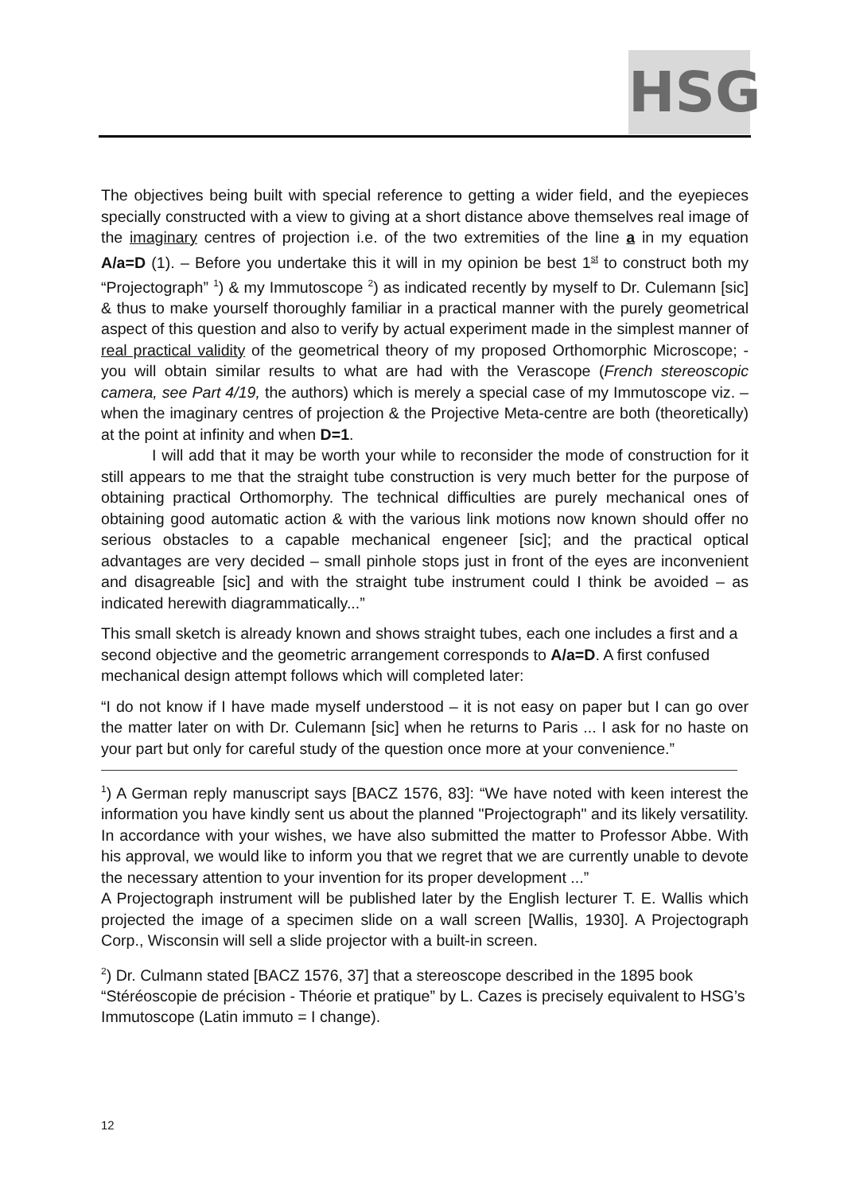HSG
The objectives being built with special reference to getting a wider field, and the eyepieces specially constructed with a view to giving at a short distance above themselves real image of the imaginary centres of projection i.e. of the two extremities of the line a in my equation A/a=D (1). – Before you undertake this it will in my opinion be best 1<sup>st</sup> to construct both my “Projectograph” <sup>1</sup>) & my Immutoscope <sup>2</sup>) as indicated recently by myself to Dr. Culemann [sic] & thus to make yourself thoroughly familiar in a practical manner with the purely geometrical aspect of this question and also to verify by actual experiment made in the simplest manner of real practical validity of the geometrical theory of my proposed Orthomorphic Microscope; - you will obtain similar results to what are had with the Verascope (French stereoscopic camera, see Part 4/19, the authors) which is merely a special case of my Immutoscope viz. – when the imaginary centres of projection & the Projective Meta-centre are both (theoretically) at the point at infinity and when D=1.
I will add that it may be worth your while to reconsider the mode of construction for it still appears to me that the straight tube construction is very much better for the purpose of obtaining practical Orthomorphy. The technical difficulties are purely mechanical ones of obtaining good automatic action & with the various link motions now known should offer no serious obstacles to a capable mechanical engeneer [sic]; and the practical optical advantages are very decided – small pinhole stops just in front of the eyes are inconvenient and disagreable [sic] and with the straight tube instrument could I think be avoided – as indicated herewith diagrammatically...”
This small sketch is already known and shows straight tubes, each one includes a first and a second objective and the geometric arrangement corresponds to A/a=D. A first confused mechanical design attempt follows which will completed later:
“I do not know if I have made myself understood – it is not easy on paper but I can go over the matter later on with Dr. Culemann [sic] when he returns to Paris ... I ask for no haste on your part but only for careful study of the question once more at your convenience.”
<sup>1</sup>) A German reply manuscript says [BACZ 1576, 83]: “We have noted with keen interest the information you have kindly sent us about the planned "Projectograph" and its likely versatility. In accordance with your wishes, we have also submitted the matter to Professor Abbe. With his approval, we would like to inform you that we regret that we are currently unable to devote the necessary attention to your invention for its proper development ...”
A Projectograph instrument will be published later by the English lecturer T. E. Wallis which projected the image of a specimen slide on a wall screen [Wallis, 1930]. A Projectograph Corp., Wisconsin will sell a slide projector with a built-in screen.
<sup>2</sup>) Dr. Culmann stated [BACZ 1576, 37] that a stereoscope described in the 1895 book “Stéréoscopie de précision - Théorie et pratique” by L. Cazes is precisely equivalent to HSG’s Immutoscope (Latin immuto = I change).
12